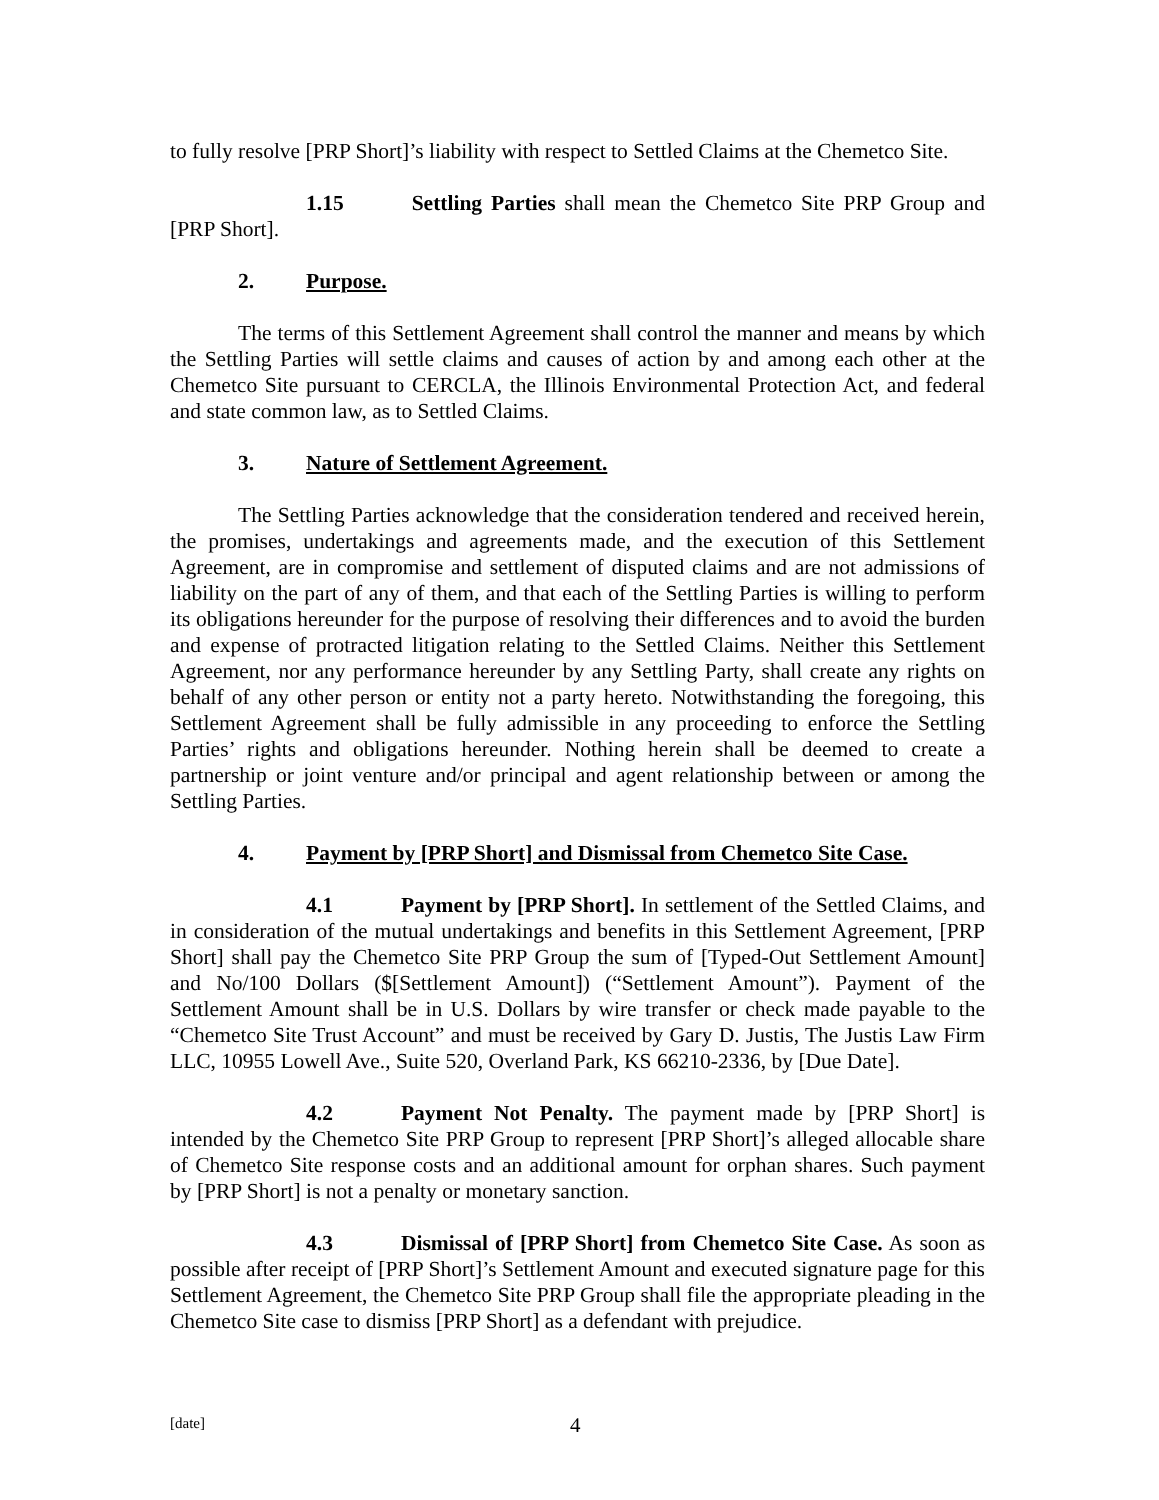to fully resolve [PRP Short]’s liability with respect to Settled Claims at the Chemetco Site.
1.15 Settling Parties shall mean the Chemetco Site PRP Group and [PRP Short].
2. Purpose.
The terms of this Settlement Agreement shall control the manner and means by which the Settling Parties will settle claims and causes of action by and among each other at the Chemetco Site pursuant to CERCLA, the Illinois Environmental Protection Act, and federal and state common law, as to Settled Claims.
3. Nature of Settlement Agreement.
The Settling Parties acknowledge that the consideration tendered and received herein, the promises, undertakings and agreements made, and the execution of this Settlement Agreement, are in compromise and settlement of disputed claims and are not admissions of liability on the part of any of them, and that each of the Settling Parties is willing to perform its obligations hereunder for the purpose of resolving their differences and to avoid the burden and expense of protracted litigation relating to the Settled Claims. Neither this Settlement Agreement, nor any performance hereunder by any Settling Party, shall create any rights on behalf of any other person or entity not a party hereto. Notwithstanding the foregoing, this Settlement Agreement shall be fully admissible in any proceeding to enforce the Settling Parties’ rights and obligations hereunder. Nothing herein shall be deemed to create a partnership or joint venture and/or principal and agent relationship between or among the Settling Parties.
4. Payment by [PRP Short] and Dismissal from Chemetco Site Case.
4.1 Payment by [PRP Short]. In settlement of the Settled Claims, and in consideration of the mutual undertakings and benefits in this Settlement Agreement, [PRP Short] shall pay the Chemetco Site PRP Group the sum of [Typed-Out Settlement Amount] and No/100 Dollars ($[Settlement Amount]) (“Settlement Amount”). Payment of the Settlement Amount shall be in U.S. Dollars by wire transfer or check made payable to the “Chemetco Site Trust Account” and must be received by Gary D. Justis, The Justis Law Firm LLC, 10955 Lowell Ave., Suite 520, Overland Park, KS 66210-2336, by [Due Date].
4.2 Payment Not Penalty. The payment made by [PRP Short] is intended by the Chemetco Site PRP Group to represent [PRP Short]’s alleged allocable share of Chemetco Site response costs and an additional amount for orphan shares. Such payment by [PRP Short] is not a penalty or monetary sanction.
4.3 Dismissal of [PRP Short] from Chemetco Site Case. As soon as possible after receipt of [PRP Short]’s Settlement Amount and executed signature page for this Settlement Agreement, the Chemetco Site PRP Group shall file the appropriate pleading in the Chemetco Site case to dismiss [PRP Short] as a defendant with prejudice.
[date] 4